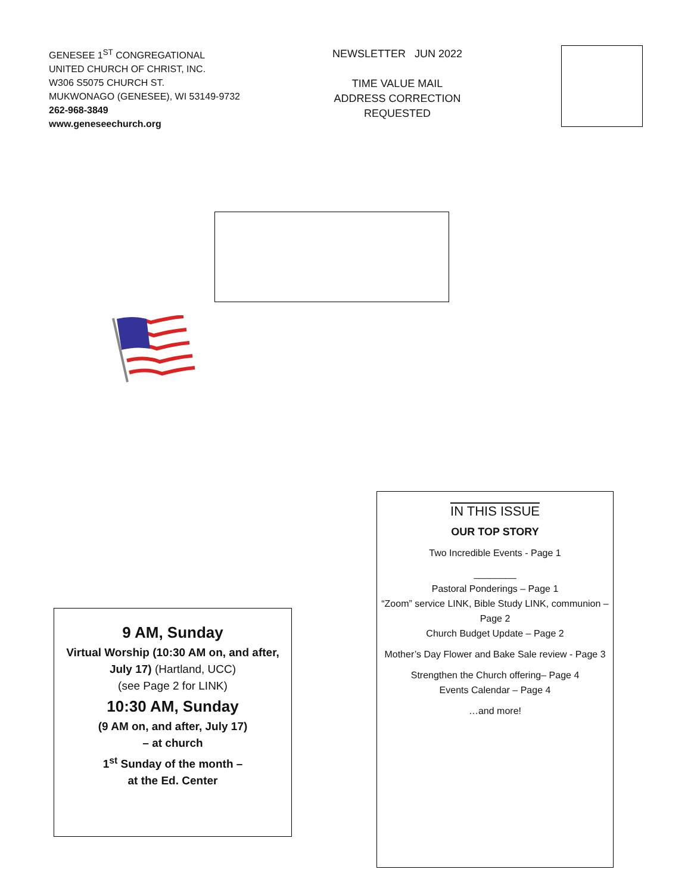GENESEE 1<sup>ST</sup> CONGREGATIONAL
UNITED CHURCH OF CHRIST, INC.
W306 S5075 CHURCH ST.
MUKWONAGO (GENESEE), WI 53149-9732
262-968-3849
www.geneseechurch.org
NEWSLETTER JUN 2022
TIME VALUE MAIL
ADDRESS CORRECTION REQUESTED
9 AM, Sunday
Virtual Worship (10:30 AM on, and after, July 17) (Hartland, UCC)
(see Page 2 for LINK)
10:30 AM, Sunday
(9 AM on, and after, July 17)
– at church
1<sup>st</sup> Sunday of the month –
at the Ed. Center
IN THIS ISSUE
OUR TOP STORY
Two Incredible Events - Page 1
________
Pastoral Ponderings – Page 1
“Zoom” service LINK, Bible Study LINK, communion – Page 2
Church Budget Update – Page 2
Mother’s Day Flower and Bake Sale review - Page 3
Strengthen the Church offering– Page 4
Events Calendar – Page 4
…and more!